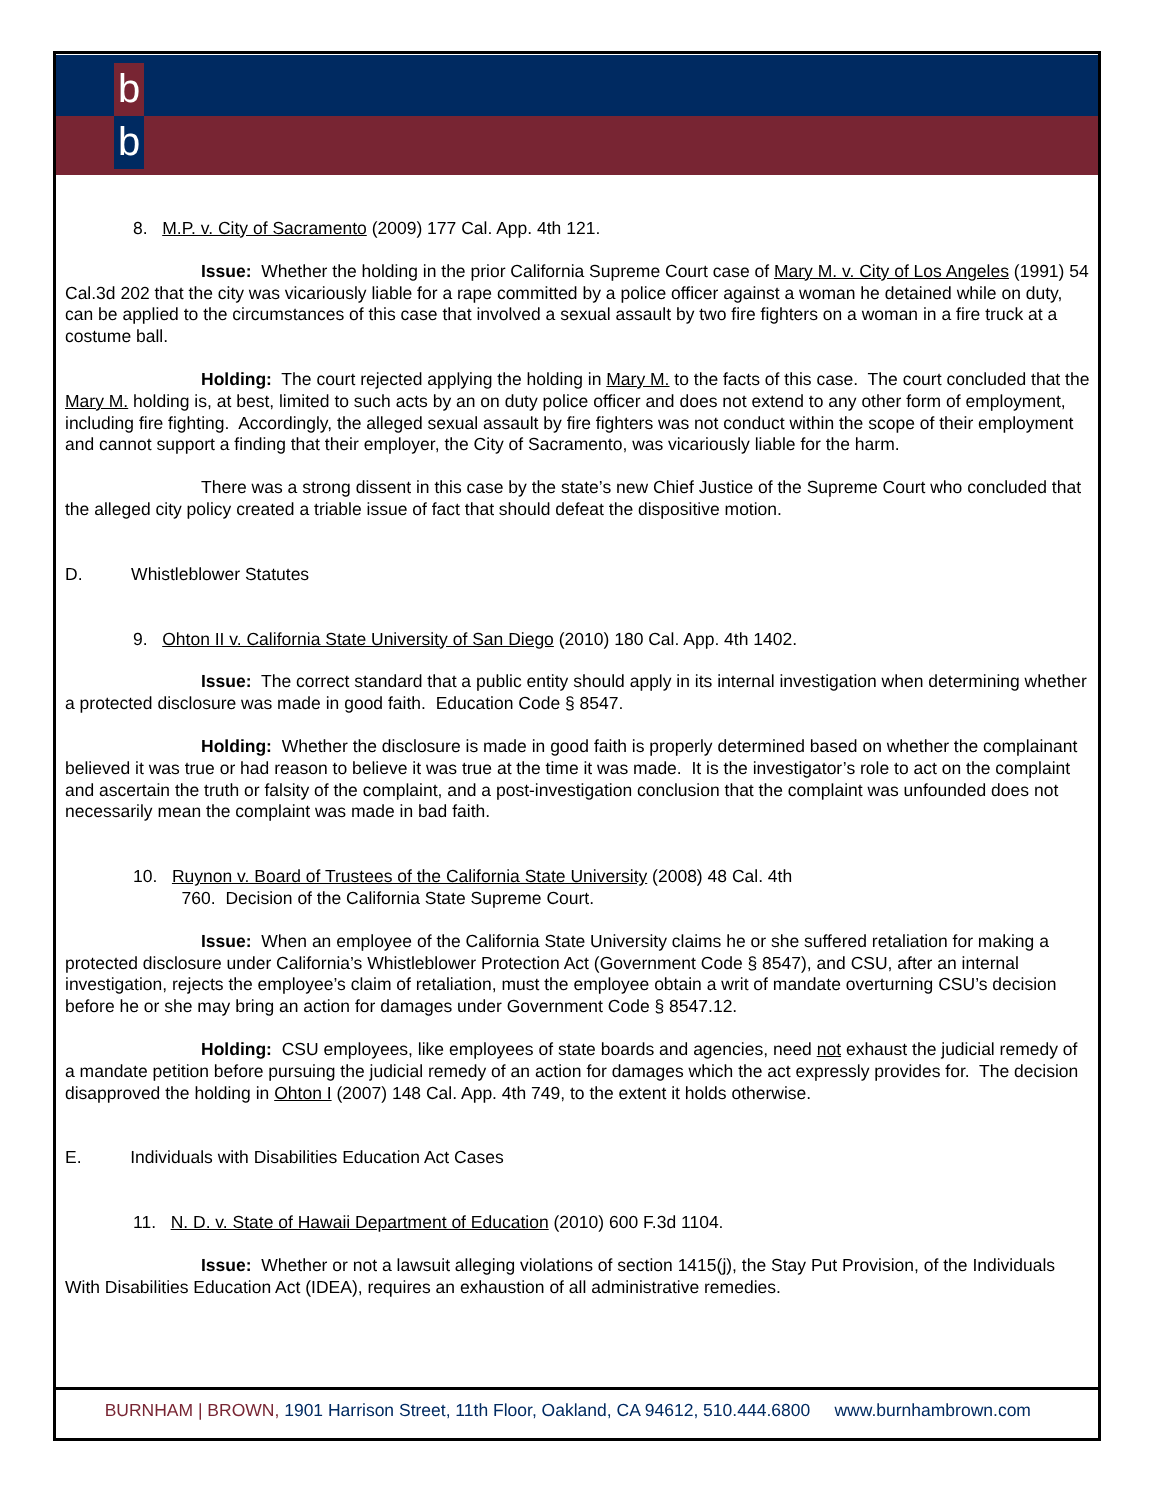b
b
8. M.P. v. City of Sacramento (2009) 177 Cal. App. 4th 121.
Issue: Whether the holding in the prior California Supreme Court case of Mary M. v. City of Los Angeles (1991) 54 Cal.3d 202 that the city was vicariously liable for a rape committed by a police officer against a woman he detained while on duty, can be applied to the circumstances of this case that involved a sexual assault by two fire fighters on a woman in a fire truck at a costume ball.
Holding: The court rejected applying the holding in Mary M. to the facts of this case. The court concluded that the Mary M. holding is, at best, limited to such acts by an on duty police officer and does not extend to any other form of employment, including fire fighting. Accordingly, the alleged sexual assault by fire fighters was not conduct within the scope of their employment and cannot support a finding that their employer, the City of Sacramento, was vicariously liable for the harm.
There was a strong dissent in this case by the state’s new Chief Justice of the Supreme Court who concluded that the alleged city policy created a triable issue of fact that should defeat the dispositive motion.
D. Whistleblower Statutes
9. Ohton II v. California State University of San Diego (2010) 180 Cal. App. 4th 1402.
Issue: The correct standard that a public entity should apply in its internal investigation when determining whether a protected disclosure was made in good faith. Education Code § 8547.
Holding: Whether the disclosure is made in good faith is properly determined based on whether the complainant believed it was true or had reason to believe it was true at the time it was made. It is the investigator’s role to act on the complaint and ascertain the truth or falsity of the complaint, and a post-investigation conclusion that the complaint was unfounded does not necessarily mean the complaint was made in bad faith.
10. Ruynon v. Board of Trustees of the California State University (2008) 48 Cal. 4th
760. Decision of the California State Supreme Court.
Issue: When an employee of the California State University claims he or she suffered retaliation for making a protected disclosure under California’s Whistleblower Protection Act (Government Code § 8547), and CSU, after an internal investigation, rejects the employee’s claim of retaliation, must the employee obtain a writ of mandate overturning CSU’s decision before he or she may bring an action for damages under Government Code § 8547.12.
Holding: CSU employees, like employees of state boards and agencies, need not exhaust the judicial remedy of a mandate petition before pursuing the judicial remedy of an action for damages which the act expressly provides for. The decision disapproved the holding in Ohton I (2007) 148 Cal. App. 4th 749, to the extent it holds otherwise.
E. Individuals with Disabilities Education Act Cases
11. N. D. v. State of Hawaii Department of Education (2010) 600 F.3d 1104.
Issue: Whether or not a lawsuit alleging violations of section 1415(j), the Stay Put Provision, of the Individuals With Disabilities Education Act (IDEA), requires an exhaustion of all administrative remedies.
BURNHAM | BROWN, 1901 Harrison Street, 11th Floor, Oakland, CA 94612, 510.444.6800 www.burnhambrown.com